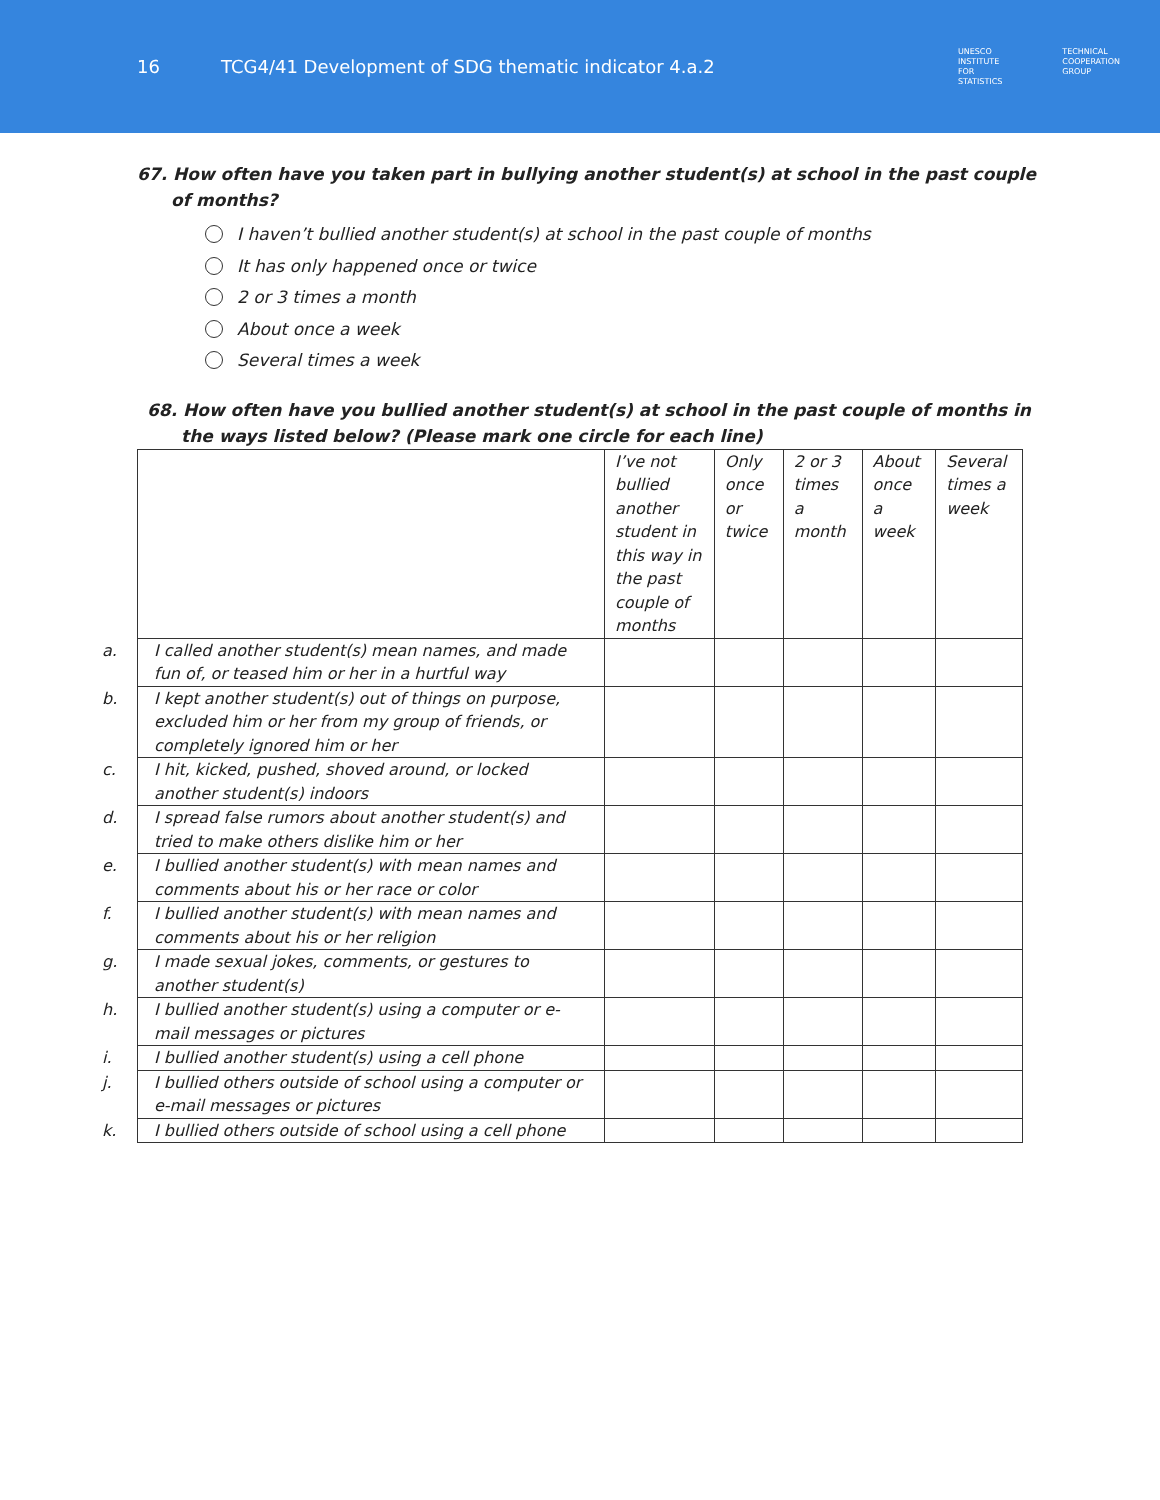16
TCG4/41 Development of SDG thematic indicator 4.a.2
UNESCO
INSTITUTE
FOR
STATISTICS
TECHNICAL
COOPERATION
GROUP
67. How often have you taken part in bullying another student(s) at school in the past couple of months?
I haven’t bullied another student(s) at school in the past couple of months
It has only happened once or twice
2 or 3 times a month
About once a week
Several times a week
68. How often have you bullied another student(s) at school in the past couple of months in the ways listed below? (Please mark one circle for each line)
| | I’ve not bullied another student in this way in the past couple of months | Only once or twice | 2 or 3 times a month | About once a week | Several times a week |
| a. I called another student(s) mean names, and made fun of, or teased him or her in a hurtful way | | | | | |
| b. I kept another student(s) out of things on purpose, excluded him or her from my group of friends, or completely ignored him or her | | | | | |
| c. I hit, kicked, pushed, shoved around, or locked another student(s) indoors | | | | | |
| d. I spread false rumors about another student(s) and tried to make others dislike him or her | | | | | |
| e. I bullied another student(s) with mean names and comments about his or her race or color | | | | | |
| f. I bullied another student(s) with mean names and comments about his or her religion | | | | | |
| g. I made sexual jokes, comments, or gestures to another student(s) | | | | | |
| h. I bullied another student(s) using a computer or e-mail messages or pictures | | | | | |
| i. I bullied another student(s) using a cell phone | | | | | |
| j. I bullied others outside of school using a computer or e-mail messages or pictures | | | | | |
| k. I bullied others outside of school using a cell phone | | | | | |